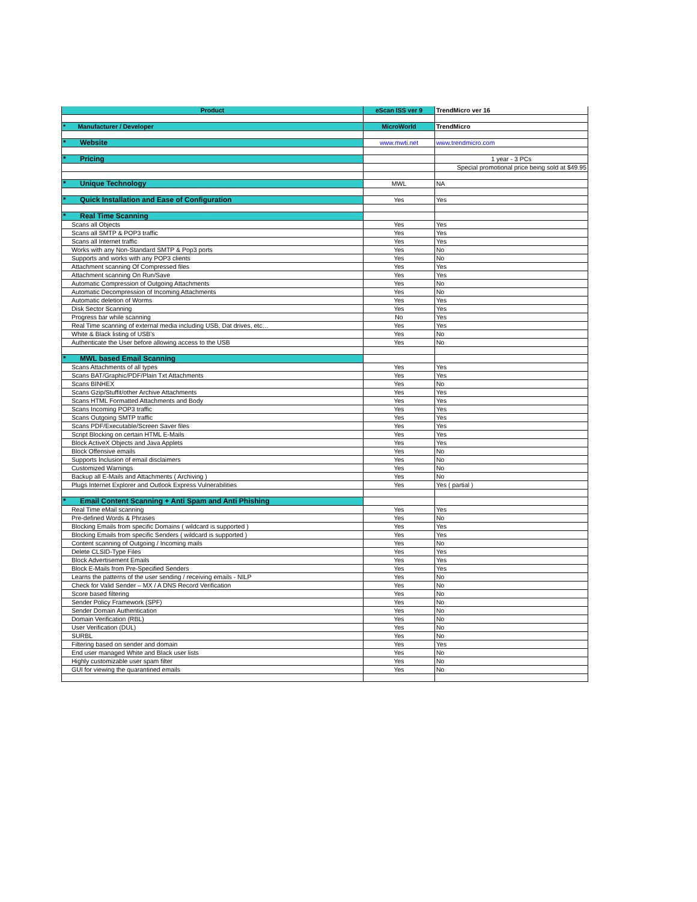| Product | eScan ISS ver 9 | TrendMicro ver 16 |
| * Manufacturer / Developer | MicroWorld | TrendMicro |
| * Website | www.mwti.net | www.trendmicro.com |
| * Pricing | | 1 year - 3 PCs |
| | | Special promotional price being sold at $49.95 |
| * Unique Technology | MWL | NA |
| * Quick Installation and Ease of Configuration | Yes | Yes |
| * Real Time Scanning | | |
| Scans all Objects | Yes | Yes |
| Scans all SMTP & POP3 traffic | Yes | Yes |
| Scans all Internet traffic | Yes | Yes |
| Works with any Non-Standard SMTP & Pop3 ports | Yes | No |
| Supports and works with any POP3 clients | Yes | No |
| Attachment scanning Of Compressed files | Yes | Yes |
| Attachment scanning On Run/Save | Yes | Yes |
| Automatic Compression of Outgoing Attachments | Yes | No |
| Automatic Decompression of Incoming Attachments | Yes | No |
| Automatic deletion of Worms | Yes | Yes |
| Disk Sector Scanning | Yes | Yes |
| Progress bar while scanning | No | Yes |
| Real Time scanning of external media including USB, Dat drives, etc… | Yes | Yes |
| White & Black listing of USB's | Yes | No |
| Authenticate the User before allowing access to the USB | Yes | No |
| * MWL based Email Scanning | | |
| Scans Attachments of all types | Yes | Yes |
| Scans BAT/Graphic/PDF/Plain Txt Attachments | Yes | Yes |
| Scans BINHEX | Yes | No |
| Scans Gzip/Stuffit/other Archive Attachments | Yes | Yes |
| Scans HTML Formatted Attachments and Body | Yes | Yes |
| Scans Incoming POP3 traffic | Yes | Yes |
| Scans Outgoing SMTP traffic | Yes | Yes |
| Scans PDF/Executable/Screen Saver files | Yes | Yes |
| Script Blocking on certain HTML E-Mails | Yes | Yes |
| Block ActiveX Objects and Java Applets | Yes | Yes |
| Block Offensive emails | Yes | No |
| Supports Inclusion of email disclaimers | Yes | No |
| Customized Warnings | Yes | No |
| Backup all E-Mails and Attachments ( Archiving ) | Yes | No |
| Plugs Internet Explorer and Outlook Express Vulnerabilities | Yes | Yes ( partial ) |
| * Email Content Scanning + Anti Spam and Anti Phishing | | |
| Real Time eMail scanning | Yes | Yes |
| Pre-defined Words & Phrases | Yes | No |
| Blocking Emails from specific Domains ( wildcard is supported ) | Yes | Yes |
| Blocking Emails from specific Senders ( wildcard is supported ) | Yes | Yes |
| Content scanning of Outgoing / Incoming mails | Yes | No |
| Delete CLSID-Type Files | Yes | Yes |
| Block Advertisement Emails | Yes | Yes |
| Block E-Mails from Pre-Specified Senders | Yes | Yes |
| Learns the patterns of the user sending / receiving emails - NILP | Yes | No |
| Check for Valid Sender – MX / A DNS Record Verification | Yes | No |
| Score based filtering | Yes | No |
| Sender Policy Framework (SPF) | Yes | No |
| Sender Domain Authentication | Yes | No |
| Domain Verification (RBL) | Yes | No |
| User Verification (DUL) | Yes | No |
| SURBL | Yes | No |
| Filtering based on sender and domain | Yes | Yes |
| End user managed White and Black user lists | Yes | No |
| Highly customizable user spam filter | Yes | No |
| GUI for viewing the quarantined emails | Yes | No |